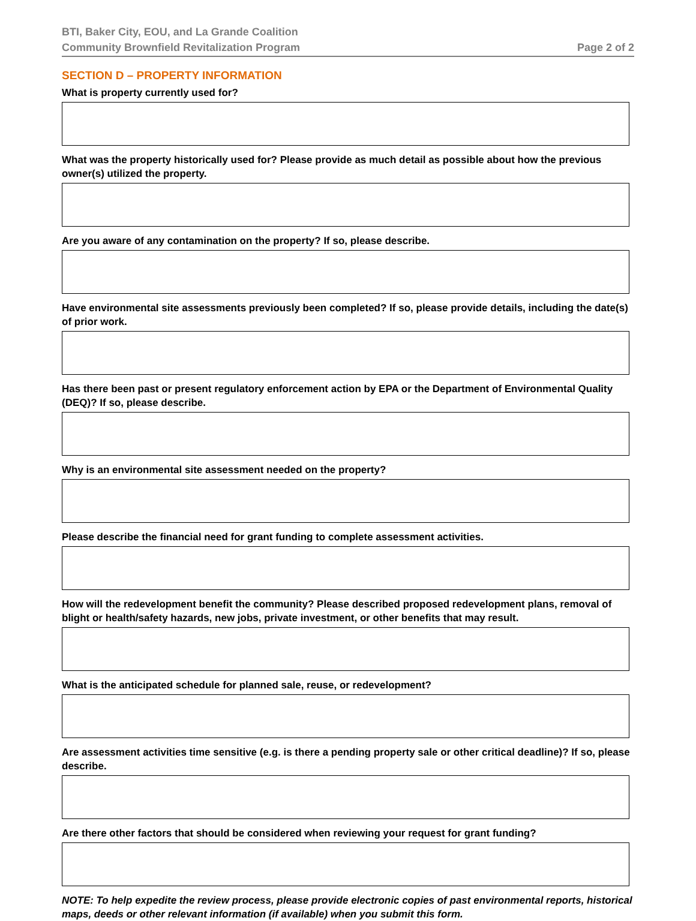BTI, Baker City, EOU, and La Grande Coalition
Community Brownfield Revitalization Program Page 2 of 2
SECTION D – PROPERTY INFORMATION
What is property currently used for?
What was the property historically used for? Please provide as much detail as possible about how the previous owner(s) utilized the property.
Are you aware of any contamination on the property? If so, please describe.
Have environmental site assessments previously been completed? If so, please provide details, including the date(s) of prior work.
Has there been past or present regulatory enforcement action by EPA or the Department of Environmental Quality (DEQ)? If so, please describe.
Why is an environmental site assessment needed on the property?
Please describe the financial need for grant funding to complete assessment activities.
How will the redevelopment benefit the community? Please described proposed redevelopment plans, removal of blight or health/safety hazards, new jobs, private investment, or other benefits that may result.
What is the anticipated schedule for planned sale, reuse, or redevelopment?
Are assessment activities time sensitive (e.g. is there a pending property sale or other critical deadline)? If so, please describe.
Are there other factors that should be considered when reviewing your request for grant funding?
NOTE: To help expedite the review process, please provide electronic copies of past environmental reports, historical maps, deeds or other relevant information (if available) when you submit this form.